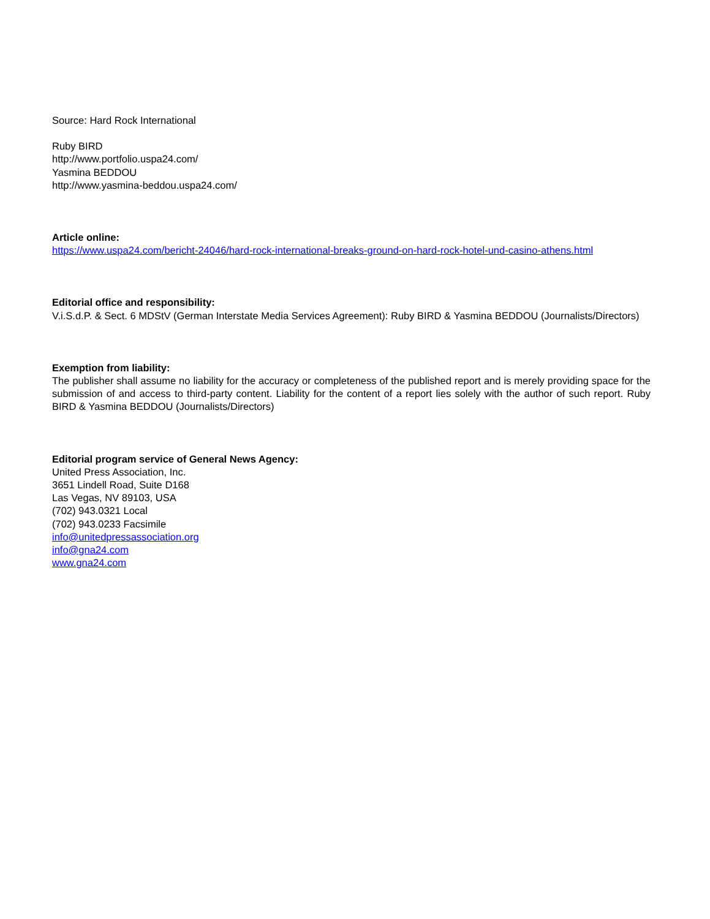Source: Hard Rock International
Ruby BIRD
http://www.portfolio.uspa24.com/
Yasmina BEDDOU
http://www.yasmina-beddou.uspa24.com/
Article online:
https://www.uspa24.com/bericht-24046/hard-rock-international-breaks-ground-on-hard-rock-hotel-und-casino-athens.html
Editorial office and responsibility:
V.i.S.d.P. & Sect. 6 MDStV (German Interstate Media Services Agreement): Ruby BIRD & Yasmina BEDDOU (Journalists/Directors)
Exemption from liability:
The publisher shall assume no liability for the accuracy or completeness of the published report and is merely providing space for the submission of and access to third-party content. Liability for the content of a report lies solely with the author of such report. Ruby BIRD & Yasmina BEDDOU (Journalists/Directors)
Editorial program service of General News Agency:
United Press Association, Inc.
3651 Lindell Road, Suite D168
Las Vegas, NV 89103, USA
(702) 943.0321 Local
(702) 943.0233 Facsimile
info@unitedpressassociation.org
info@gna24.com
www.gna24.com